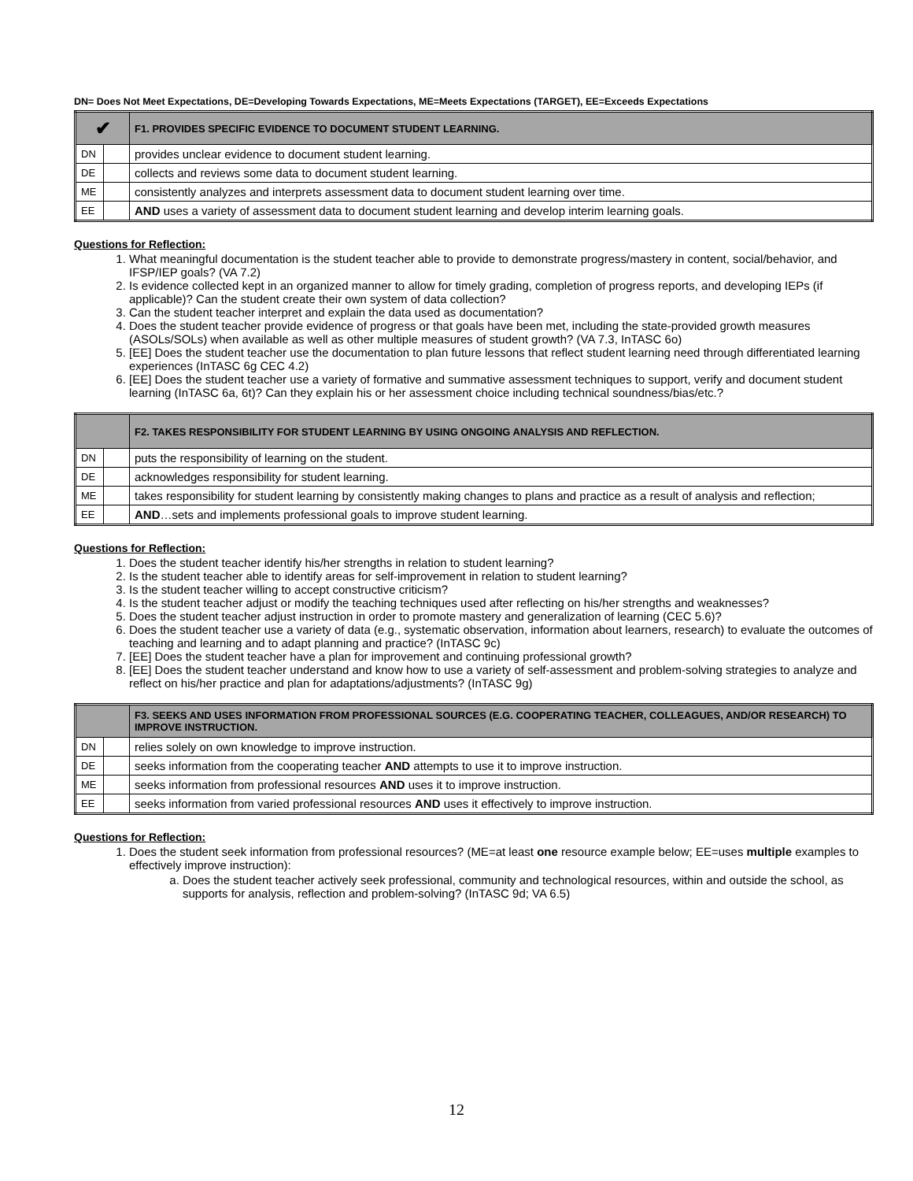DN= Does Not Meet Expectations, DE=Developing Towards Expectations, ME=Meets Expectations (TARGET), EE=Exceeds Expectations
| ✔ | | F1. PROVIDES SPECIFIC EVIDENCE TO DOCUMENT STUDENT LEARNING. |
| --- | --- | --- |
| DN | | provides unclear evidence to document student learning. |
| DE | | collects and reviews some data to document student learning. |
| ME | | consistently analyzes and interprets assessment data to document student learning over time. |
| EE | | AND uses a variety of assessment data to document student learning and develop interim learning goals. |
Questions for Reflection:
1. What meaningful documentation is the student teacher able to provide to demonstrate progress/mastery in content, social/behavior, and IFSP/IEP goals? (VA 7.2)
2. Is evidence collected kept in an organized manner to allow for timely grading, completion of progress reports, and developing IEPs (if applicable)? Can the student create their own system of data collection?
3. Can the student teacher interpret and explain the data used as documentation?
4. Does the student teacher provide evidence of progress or that goals have been met, including the state-provided growth measures (ASOLs/SOLs) when available as well as other multiple measures of student growth? (VA 7.3, InTASC 6o)
5. [EE] Does the student teacher use the documentation to plan future lessons that reflect student learning need through differentiated learning experiences (InTASC 6g CEC 4.2)
6. [EE] Does the student teacher use a variety of formative and summative assessment techniques to support, verify and document student learning (InTASC 6a, 6t)? Can they explain his or her assessment choice including technical soundness/bias/etc.?
| | | F2. TAKES RESPONSIBILITY FOR STUDENT LEARNING BY USING ONGOING ANALYSIS AND REFLECTION. |
| --- | --- | --- |
| DN | | puts the responsibility of learning on the student. |
| DE | | acknowledges responsibility for student learning. |
| ME | | takes responsibility for student learning by consistently making changes to plans and practice as a result of analysis and reflection; |
| EE | | AND …sets and implements professional goals to improve student learning. |
Questions for Reflection:
1. Does the student teacher identify his/her strengths in relation to student learning?
2. Is the student teacher able to identify areas for self-improvement in relation to student learning?
3. Is the student teacher willing to accept constructive criticism?
4. Is the student teacher adjust or modify the teaching techniques used after reflecting on his/her strengths and weaknesses?
5. Does the student teacher adjust instruction in order to promote mastery and generalization of learning (CEC 5.6)?
6. Does the student teacher use a variety of data (e.g., systematic observation, information about learners, research) to evaluate the outcomes of teaching and learning and to adapt planning and practice? (InTASC 9c)
7. [EE] Does the student teacher have a plan for improvement and continuing professional growth?
8. [EE] Does the student teacher understand and know how to use a variety of self-assessment and problem-solving strategies to analyze and reflect on his/her practice and plan for adaptations/adjustments? (InTASC 9g)
| | | F3. SEEKS AND USES INFORMATION FROM PROFESSIONAL SOURCES (E.G. COOPERATING TEACHER, COLLEAGUES, AND/OR RESEARCH) TO IMPROVE INSTRUCTION. |
| --- | --- | --- |
| DN | | relies solely on own knowledge to improve instruction. |
| DE | | seeks information from the cooperating teacher AND attempts to use it to improve instruction. |
| ME | | seeks information from professional resources AND uses it to improve instruction. |
| EE | | seeks information from varied professional resources AND uses it effectively to improve instruction. |
Questions for Reflection:
1. Does the student seek information from professional resources? (ME=at least one resource example below; EE=uses multiple examples to effectively improve instruction):
a. Does the student teacher actively seek professional, community and technological resources, within and outside the school, as supports for analysis, reflection and problem-solving? (InTASC 9d; VA 6.5)
12